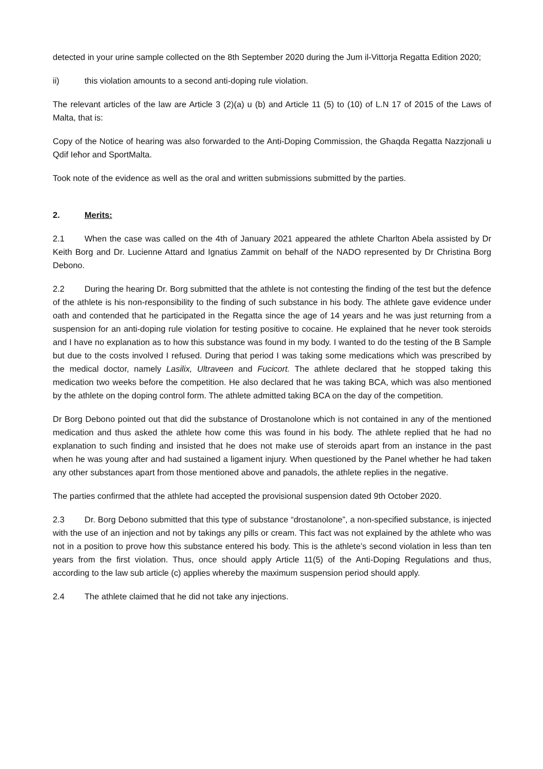detected in your urine sample collected on the 8th September 2020 during the Jum il-Vittorja Regatta Edition 2020;
ii) this violation amounts to a second anti-doping rule violation.
The relevant articles of the law are Article 3 (2)(a) u (b) and Article 11 (5) to (10) of L.N 17 of 2015 of the Laws of Malta, that is:
Copy of the Notice of hearing was also forwarded to the Anti-Doping Commission, the Għaqda Regatta Nazzjonali u Qdif Ieħor and SportMalta.
Took note of the evidence as well as the oral and written submissions submitted by the parties.
2. Merits:
2.1 When the case was called on the 4th of January 2021 appeared the athlete Charlton Abela assisted by Dr Keith Borg and Dr. Lucienne Attard and Ignatius Zammit on behalf of the NADO represented by Dr Christina Borg Debono.
2.2 During the hearing Dr. Borg submitted that the athlete is not contesting the finding of the test but the defence of the athlete is his non-responsibility to the finding of such substance in his body. The athlete gave evidence under oath and contended that he participated in the Regatta since the age of 14 years and he was just returning from a suspension for an anti-doping rule violation for testing positive to cocaine. He explained that he never took steroids and I have no explanation as to how this substance was found in my body. I wanted to do the testing of the B Sample but due to the costs involved I refused. During that period I was taking some medications which was prescribed by the medical doctor, namely Lasilix, Ultraveen and Fucicort. The athlete declared that he stopped taking this medication two weeks before the competition. He also declared that he was taking BCA, which was also mentioned by the athlete on the doping control form. The athlete admitted taking BCA on the day of the competition.
Dr Borg Debono pointed out that did the substance of Drostanolone which is not contained in any of the mentioned medication and thus asked the athlete how come this was found in his body. The athlete replied that he had no explanation to such finding and insisted that he does not make use of steroids apart from an instance in the past when he was young after and had sustained a ligament injury. When questioned by the Panel whether he had taken any other substances apart from those mentioned above and panadols, the athlete replies in the negative.
The parties confirmed that the athlete had accepted the provisional suspension dated 9th October 2020.
2.3 Dr. Borg Debono submitted that this type of substance “drostanolone”, a non-specified substance, is injected with the use of an injection and not by takings any pills or cream. This fact was not explained by the athlete who was not in a position to prove how this substance entered his body. This is the athlete’s second violation in less than ten years from the first violation. Thus, once should apply Article 11(5) of the Anti-Doping Regulations and thus, according to the law sub article (c) applies whereby the maximum suspension period should apply.
2.4 The athlete claimed that he did not take any injections.